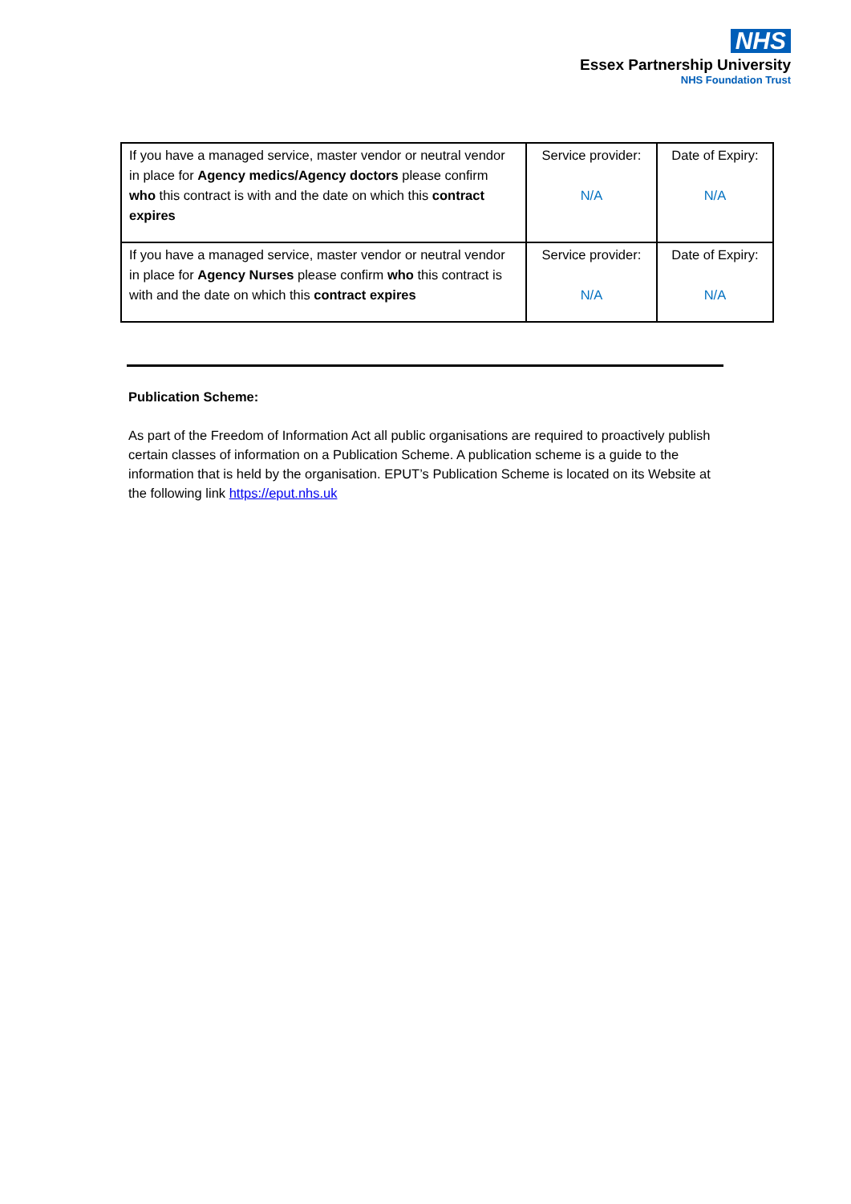NHS
Essex Partnership University
NHS Foundation Trust
| If you have a managed service, master vendor or neutral vendor in place for Agency medics/Agency doctors please confirm who this contract is with and the date on which this contract expires | Service provider: N/A | Date of Expiry: N/A |
| If you have a managed service, master vendor or neutral vendor in place for Agency Nurses please confirm who this contract is with and the date on which this contract expires | Service provider: N/A | Date of Expiry: N/A |
Publication Scheme:
As part of the Freedom of Information Act all public organisations are required to proactively publish certain classes of information on a Publication Scheme. A publication scheme is a guide to the information that is held by the organisation. EPUT’s Publication Scheme is located on its Website at the following link https://eput.nhs.uk